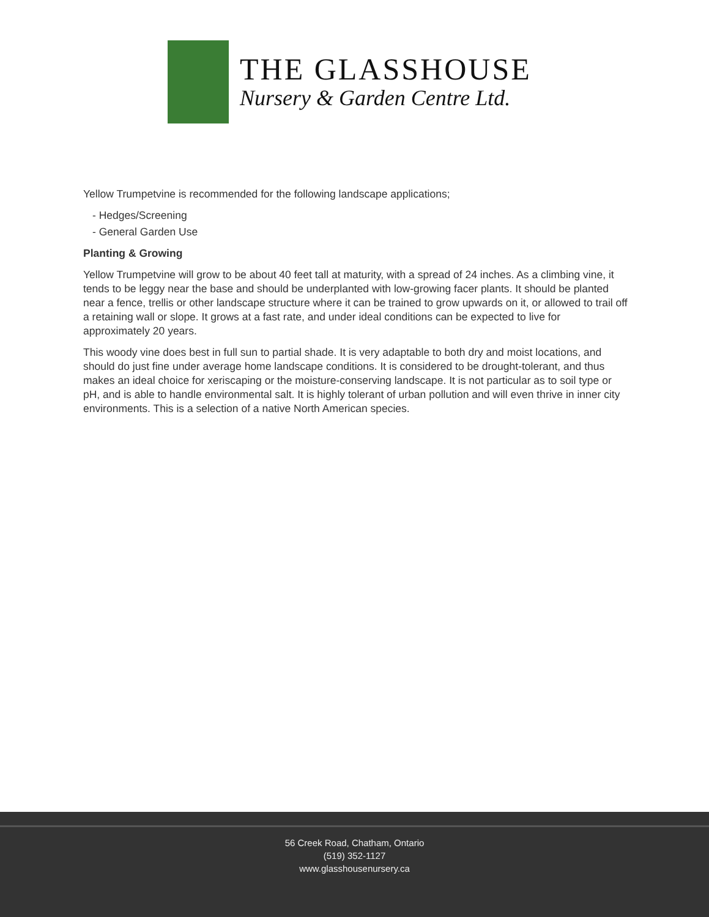THE GLASSHOUSE
Nursery & Garden Centre Ltd.
Yellow Trumpetvine is recommended for the following landscape applications;
- Hedges/Screening
- General Garden Use
Planting & Growing
Yellow Trumpetvine will grow to be about 40 feet tall at maturity, with a spread of 24 inches. As a climbing vine, it tends to be leggy near the base and should be underplanted with low-growing facer plants. It should be planted near a fence, trellis or other landscape structure where it can be trained to grow upwards on it, or allowed to trail off a retaining wall or slope. It grows at a fast rate, and under ideal conditions can be expected to live for approximately 20 years.
This woody vine does best in full sun to partial shade. It is very adaptable to both dry and moist locations, and should do just fine under average home landscape conditions. It is considered to be drought-tolerant, and thus makes an ideal choice for xeriscaping or the moisture-conserving landscape. It is not particular as to soil type or pH, and is able to handle environmental salt. It is highly tolerant of urban pollution and will even thrive in inner city environments. This is a selection of a native North American species.
56 Creek Road, Chatham, Ontario
(519) 352-1127
www.glasshousenursery.ca